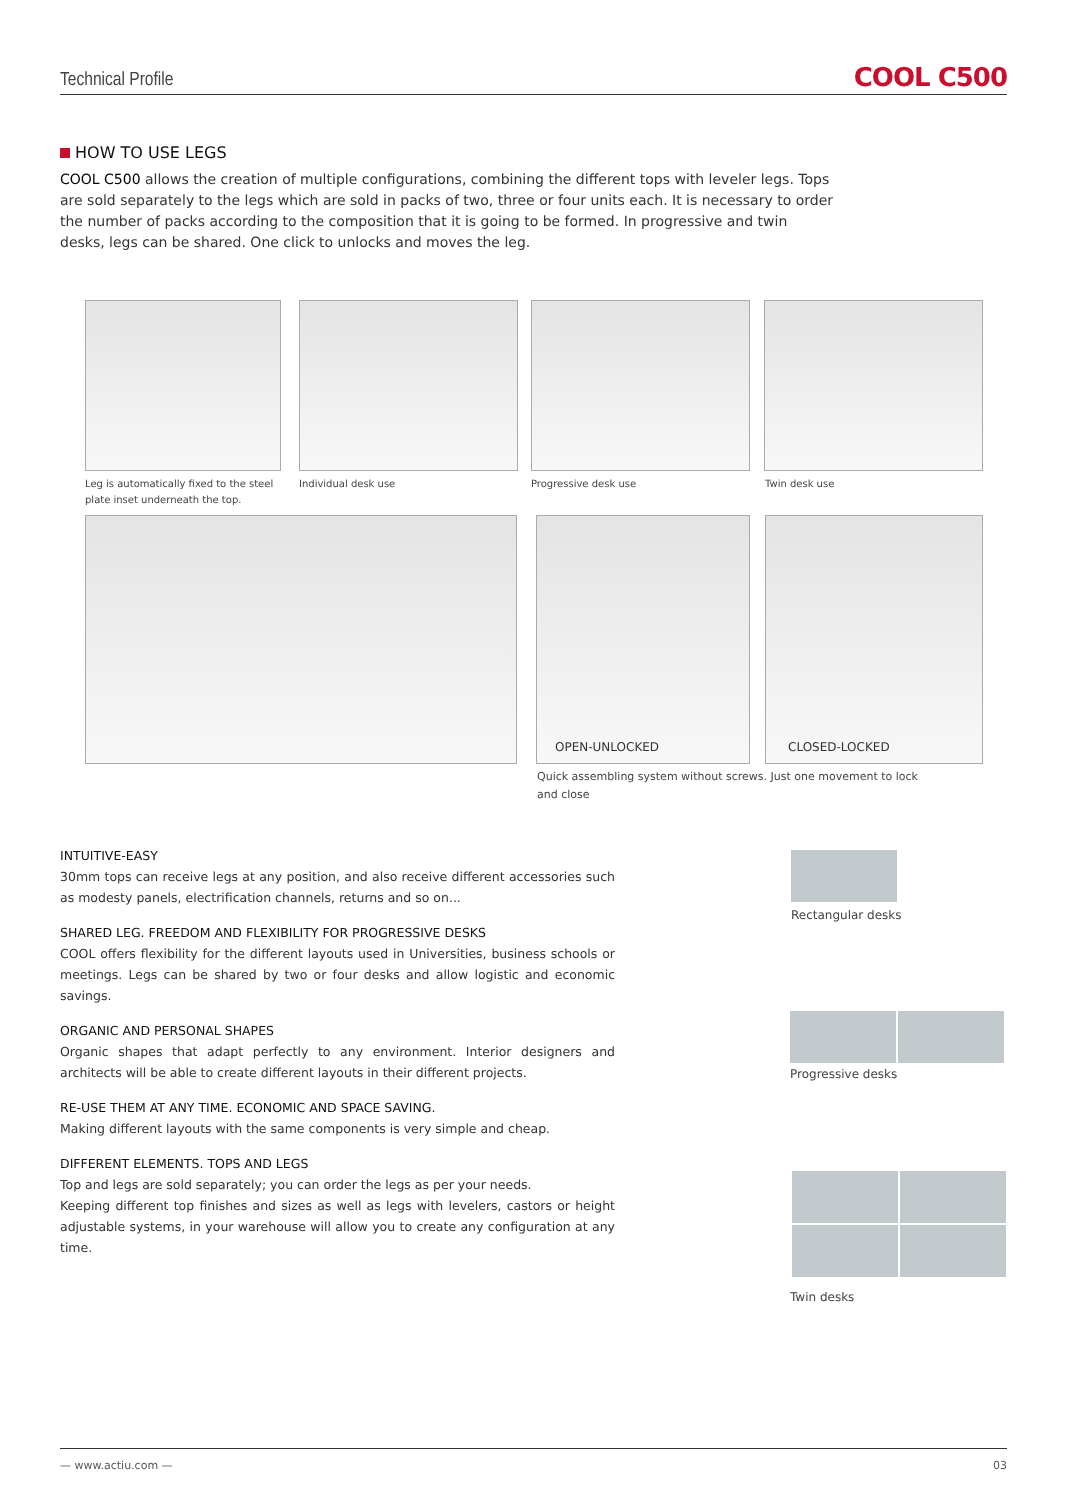Technical Profile
COOL C500
HOW TO USE LEGS
COOL C500 allows the creation of multiple configurations, combining the different tops with leveler legs. Tops are sold separately to the legs which are sold in packs of two, three or four units each. It is necessary to order the number of packs according to the composition that it is going to be formed. In progressive and twin desks, legs can be shared. One click to unlocks and moves the leg.
Leg is automatically fixed to the steel plate inset underneath the top.
Individual desk use Progressive desk use Twin desk use
OPEN-UNLOCKED CLOSED-LOCKED
Quick assembling system without screws. Just one movement to lock and close
INTUITIVE-EASY
30mm tops can receive legs at any position, and also receive different accessories such as modesty panels, electrification channels, returns and so on...
SHARED LEG. FREEDOM AND FLEXIBILITY FOR PROGRESSIVE DESKS
COOL offers flexibility for the different layouts used in Universities, business schools or meetings. Legs can be shared by two or four desks and allow logistic and economic savings.
ORGANIC AND PERSONAL SHAPES
Organic shapes that adapt perfectly to any environment. Interior designers and architects will be able to create different layouts in their different projects.
RE-USE THEM AT ANY TIME. ECONOMIC AND SPACE SAVING.
Making different layouts with the same components is very simple and cheap.
DIFFERENT ELEMENTS. TOPS AND LEGS
Top and legs are sold separately; you can order the legs as per your needs.
Keeping different top finishes and sizes as well as legs with levelers, castors or height adjustable systems, in your warehouse will allow you to create any configuration at any time.
Rectangular desks
Progressive desks
Twin desks
— www.actiu.com — 03